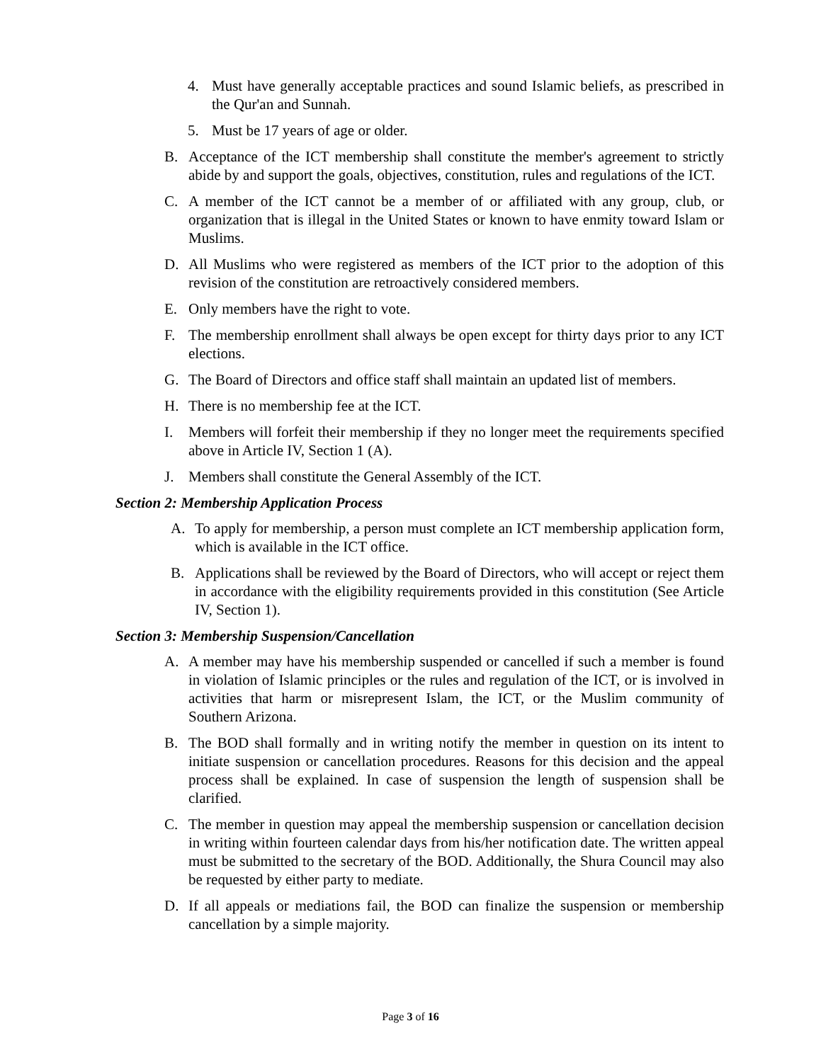4. Must have generally acceptable practices and sound Islamic beliefs, as prescribed in the Qur'an and Sunnah.
5. Must be 17 years of age or older.
B. Acceptance of the ICT membership shall constitute the member's agreement to strictly abide by and support the goals, objectives, constitution, rules and regulations of the ICT.
C. A member of the ICT cannot be a member of or affiliated with any group, club, or organization that is illegal in the United States or known to have enmity toward Islam or Muslims.
D. All Muslims who were registered as members of the ICT prior to the adoption of this revision of the constitution are retroactively considered members.
E. Only members have the right to vote.
F. The membership enrollment shall always be open except for thirty days prior to any ICT elections.
G. The Board of Directors and office staff shall maintain an updated list of members.
H. There is no membership fee at the ICT.
I. Members will forfeit their membership if they no longer meet the requirements specified above in Article IV, Section 1 (A).
J. Members shall constitute the General Assembly of the ICT.
Section 2: Membership Application Process
A. To apply for membership, a person must complete an ICT membership application form, which is available in the ICT office.
B. Applications shall be reviewed by the Board of Directors, who will accept or reject them in accordance with the eligibility requirements provided in this constitution (See Article IV, Section 1).
Section 3: Membership Suspension/Cancellation
A. A member may have his membership suspended or cancelled if such a member is found in violation of Islamic principles or the rules and regulation of the ICT, or is involved in activities that harm or misrepresent Islam, the ICT, or the Muslim community of Southern Arizona.
B. The BOD shall formally and in writing notify the member in question on its intent to initiate suspension or cancellation procedures. Reasons for this decision and the appeal process shall be explained. In case of suspension the length of suspension shall be clarified.
C. The member in question may appeal the membership suspension or cancellation decision in writing within fourteen calendar days from his/her notification date. The written appeal must be submitted to the secretary of the BOD. Additionally, the Shura Council may also be requested by either party to mediate.
D. If all appeals or mediations fail, the BOD can finalize the suspension or membership cancellation by a simple majority.
Page 3 of 16